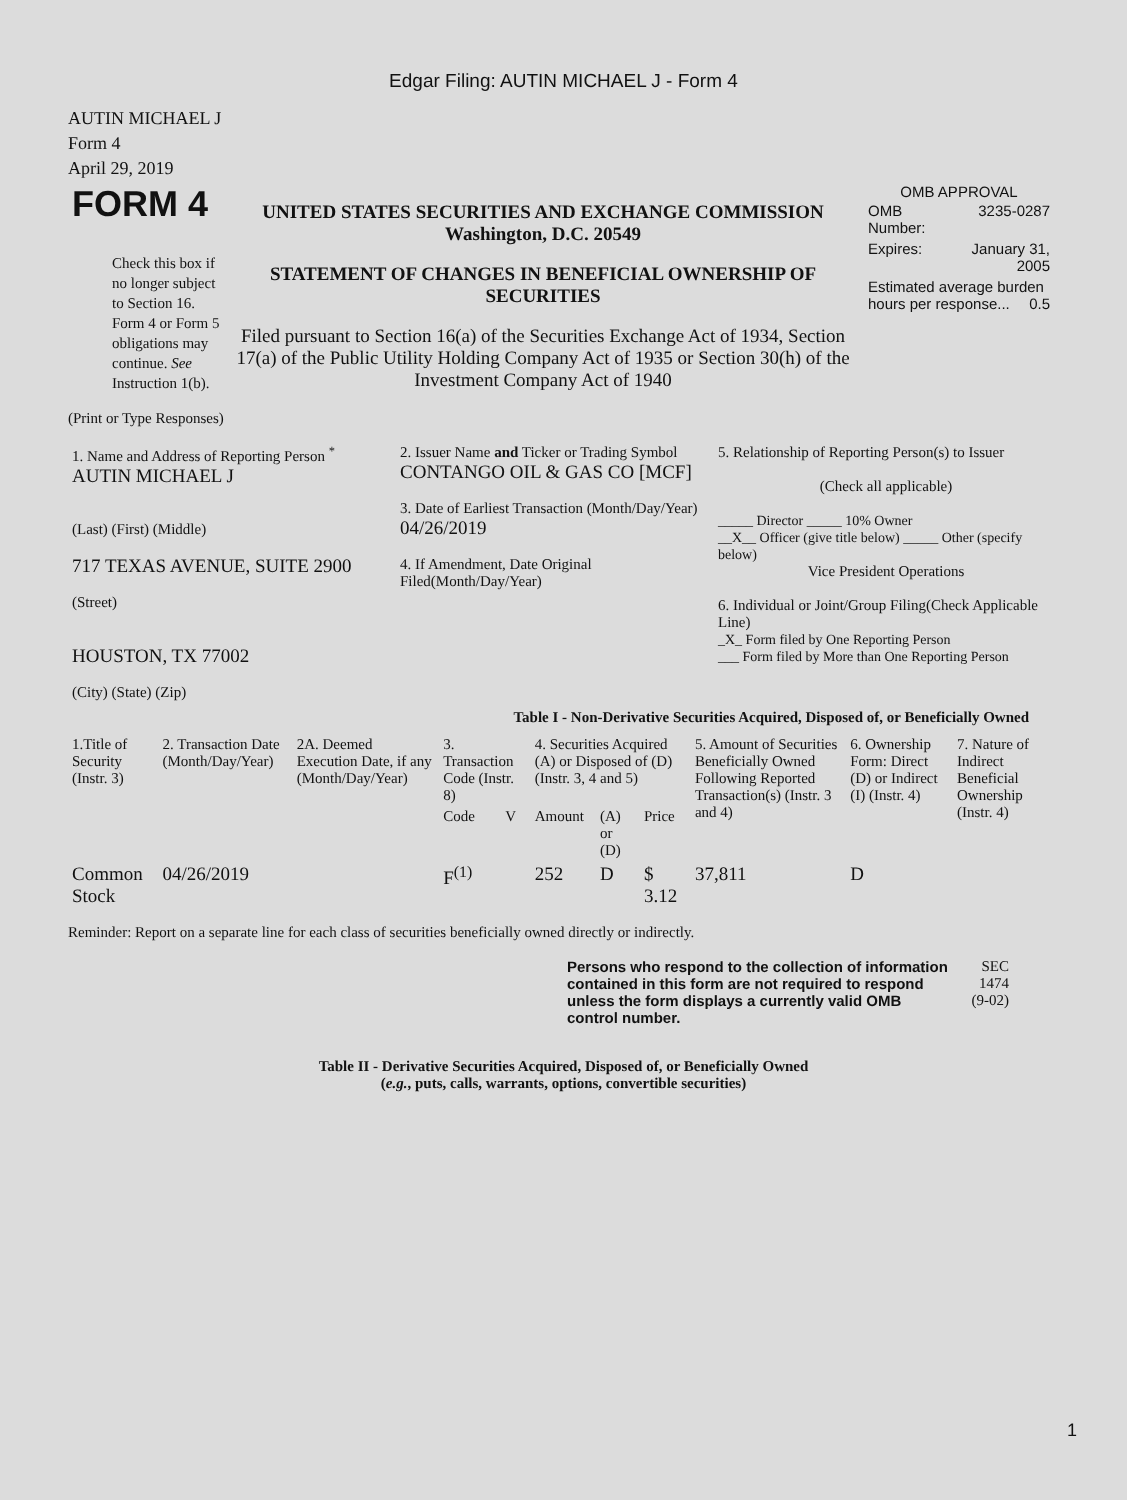Edgar Filing: AUTIN MICHAEL J - Form 4
AUTIN MICHAEL J
Form 4
April 29, 2019
| FORM 4 Check this box if no longer subject to Section 16. Form 4 or Form 5 obligations may continue. See Instruction 1(b). | UNITED STATES SECURITIES AND EXCHANGE COMMISSION Washington, D.C. 20549 STATEMENT OF CHANGES IN BENEFICIAL OWNERSHIP OF SECURITIES Filed pursuant to Section 16(a) of the Securities Exchange Act of 1934, Section 17(a) of the Public Utility Holding Company Act of 1935 or Section 30(h) of the Investment Company Act of 1940 | OMB APPROVAL / OMB Number: / 3235-0287 / / Expires: / January 31, 2005 / / Estimated average burden hours per response... 0.5 / / |
(Print or Type Responses)
| 1. Name and Address of Reporting Person <sup>*</sup> AUTIN MICHAEL J (Last) (First) (Middle) 717 TEXAS AVENUE, SUITE 2900 (Street) HOUSTON, TX 77002 (City) (State) (Zip) | 2. Issuer Name and Ticker or Trading Symbol CONTANGO OIL & GAS CO [MCF] 3. Date of Earliest Transaction (Month/Day/Year) 04/26/2019 4. If Amendment, Date Original Filed(Month/Day/Year) | 5. Relationship of Reporting Person(s) to Issuer (Check all applicable) _____ Director _____ 10% Owner __X__ Officer (give title below) _____ Other (specify below) Vice President Operations 6. Individual or Joint/Group Filing(Check Applicable Line) _X_ Form filed by One Reporting Person ___ Form filed by More than One Reporting Person |
Table I - Non-Derivative Securities Acquired, Disposed of, or Beneficially Owned
| 1.Title of Security (Instr. 3) | 2. Transaction Date (Month/Day/Year) | 2A. Deemed Execution Date, if any (Month/Day/Year) | 3. Transaction Code (Instr. 8) | | 4. Securities Acquired (A) or Disposed of (D) (Instr. 3, 4 and 5) | | | 5. Amount of Securities Beneficially Owned Following Reported Transaction(s) (Instr. 3 and 4) | 6. Ownership Form: Direct (D) or Indirect (I) (Instr. 4) | 7. Nature of Indirect Beneficial Ownership (Instr. 4) |
| --- | --- | --- | --- | --- | --- | --- | --- | --- | --- | --- |
| | | | Code | V | Amount | (A) or (D) | Price | | | |
| Common Stock | 04/26/2019 | | F<sup>(1)</sup> | | 252 | D | $ 3.12 | 37,811 | D | |
Reminder: Report on a separate line for each class of securities beneficially owned directly or indirectly.
| Persons who respond to the collection of information contained in this form are not required to respond unless the form displays a currently valid OMB control number. | SEC 1474 (9-02) |
Table II - Derivative Securities Acquired, Disposed of, or Beneficially Owned
(e.g., puts, calls, warrants, options, convertible securities)
1